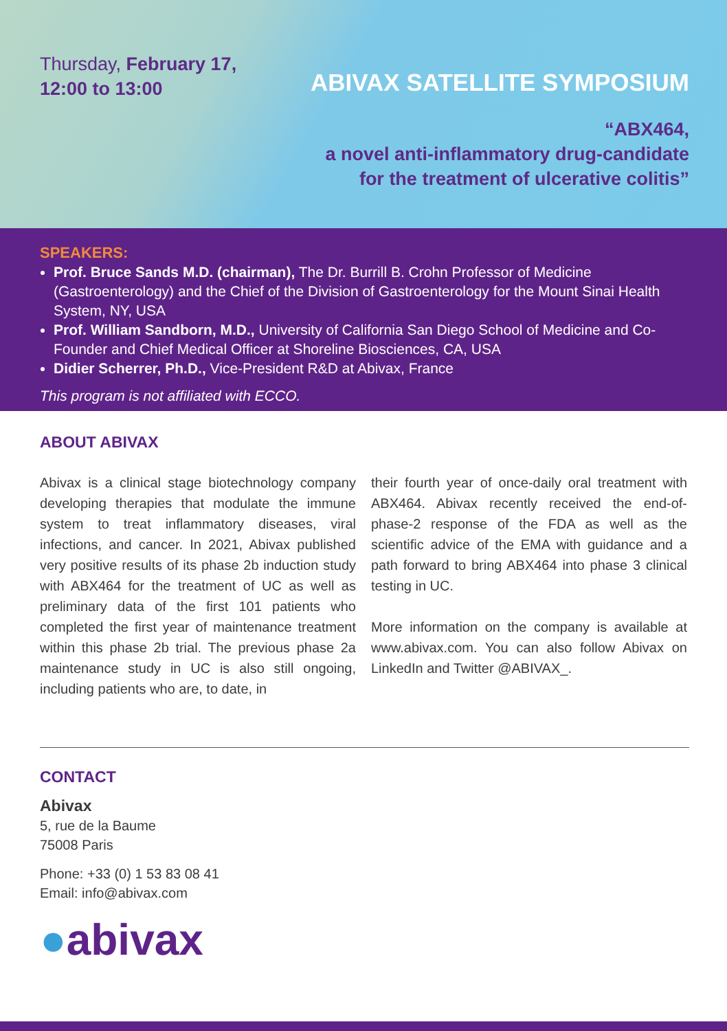Thursday, February 17,
12:00 to 13:00
ABIVAX SATELLITE SYMPOSIUM
“ABX464,
a novel anti-inflammatory drug-candidate
for the treatment of ulcerative colitis”
SPEAKERS:
Prof. Bruce Sands M.D. (chairman), The Dr. Burrill B. Crohn Professor of Medicine (Gastroenterology) and the Chief of the Division of Gastroenterology for the Mount Sinai Health System, NY, USA
Prof. William Sandborn, M.D., University of California San Diego School of Medicine and Co-Founder and Chief Medical Officer at Shoreline Biosciences, CA, USA
Didier Scherrer, Ph.D., Vice-President R&D at Abivax, France
This program is not affiliated with ECCO.
ABOUT ABIVAX
Abivax is a clinical stage biotechnology company developing therapies that modulate the immune system to treat inflammatory diseases, viral infections, and cancer. In 2021, Abivax published very positive results of its phase 2b induction study with ABX464 for the treatment of UC as well as preliminary data of the first 101 patients who completed the first year of maintenance treatment within this phase 2b trial. The previous phase 2a maintenance study in UC is also still ongoing, including patients who are, to date, in
their fourth year of once-daily oral treatment with ABX464. Abivax recently received the end-of-phase-2 response of the FDA as well as the scientific advice of the EMA with guidance and a path forward to bring ABX464 into phase 3 clinical testing in UC.
More information on the company is available at www.abivax.com. You can also follow Abivax on LinkedIn and Twitter @ABIVAX_.
CONTACT
Abivax
5, rue de la Baume
75008 Paris
Phone: +33 (0) 1 53 83 08 41
Email: info@abivax.com
●abivax